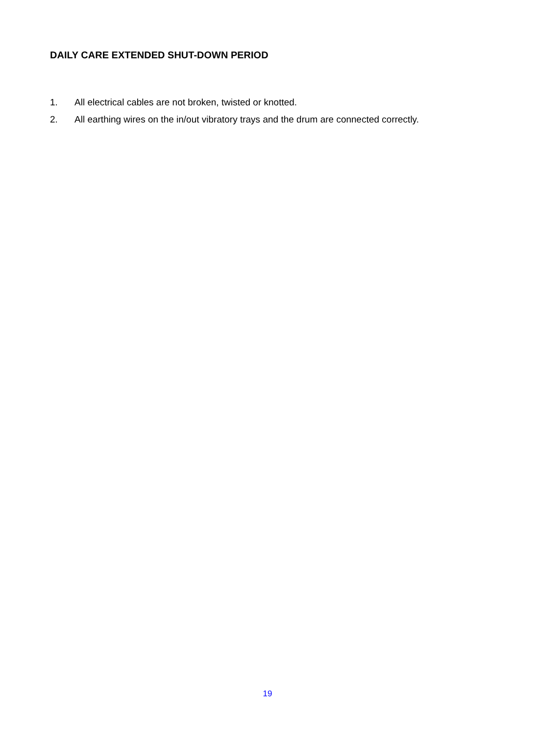DAILY CARE EXTENDED SHUT-DOWN PERIOD
1. All electrical cables are not broken, twisted or knotted.
2. All earthing wires on the in/out vibratory trays and the drum are connected correctly.
19